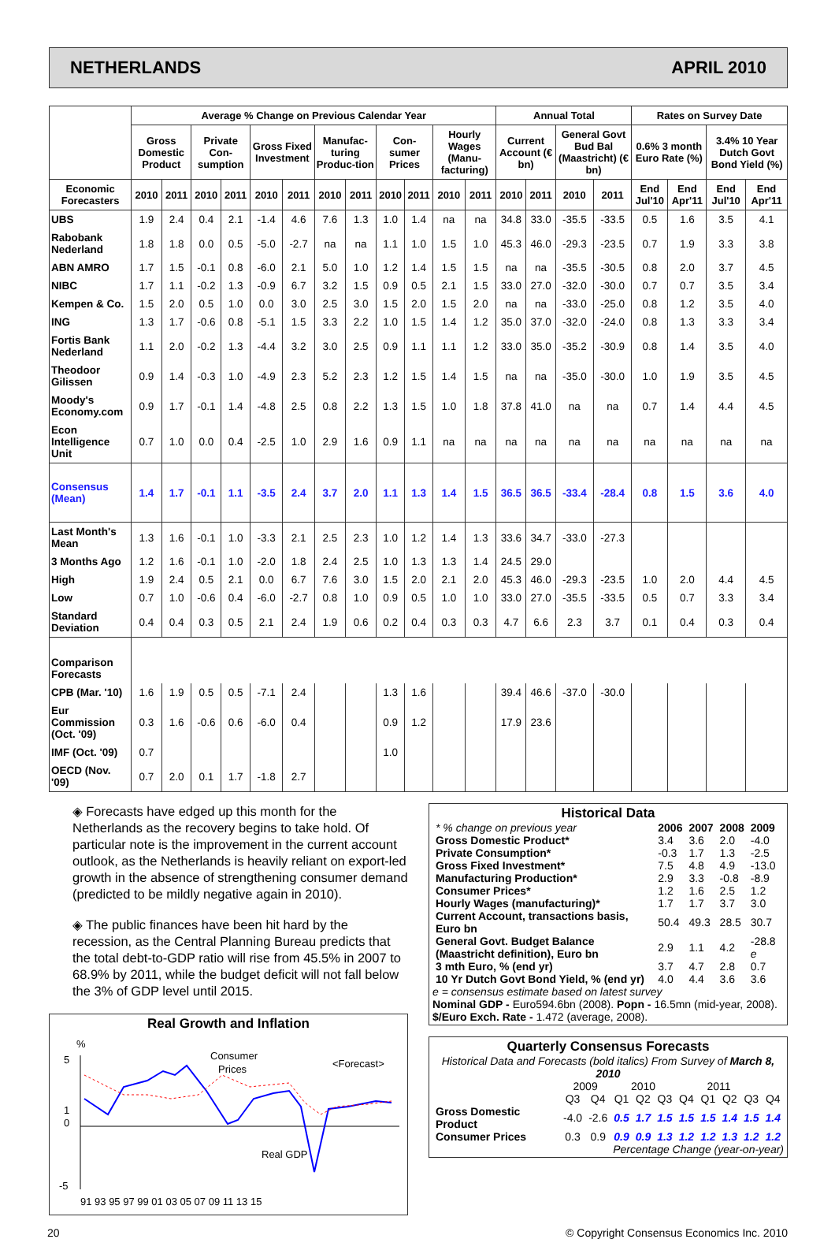NETHERLANDS APRIL 2010
| | Average % Change on Previous Calendar Year | | | | | | | | | | | | Annual Total | | | | Rates on Survey Date | | | |
| --- | --- | --- | --- | --- | --- | --- | --- | --- | --- | --- | --- | --- | --- | --- | --- | --- | --- | --- | --- | --- |
| | Gross Domestic Product | | Private Con-sumption | | Gross Fixed Investment | | Manufac-turing Produc-tion | | Con-sumer Prices | | Hourly Wages (Manu-facturing) | | Current Account (€ bn) | | General Govt Bud Bal (Maastricht) (€ bn) | | 0.6% 3 month Euro Rate (%) | | 3.4% 10 Year Dutch Govt Bond Yield (%) | |
| Economic Forecasters | 2010 | 2011 | 2010 | 2011 | 2010 | 2011 | 2010 | 2011 | 2010 | 2011 | 2010 | 2011 | 2010 | 2011 | 2010 | 2011 | End Jul'10 | End Apr'11 | End Jul'10 | End Apr'11 |
| UBS | 1.9 | 2.4 | 0.4 | 2.1 | -1.4 | 4.6 | 7.6 | 1.3 | 1.0 | 1.4 | na | na | 34.8 | 33.0 | -35.5 | -33.5 | 0.5 | 1.6 | 3.5 | 4.1 |
| Rabobank Nederland | 1.8 | 1.8 | 0.0 | 0.5 | -5.0 | -2.7 | na | na | 1.1 | 1.0 | 1.5 | 1.0 | 45.3 | 46.0 | -29.3 | -23.5 | 0.7 | 1.9 | 3.3 | 3.8 |
| ABN AMRO | 1.7 | 1.5 | -0.1 | 0.8 | -6.0 | 2.1 | 5.0 | 1.0 | 1.2 | 1.4 | 1.5 | 1.5 | na | na | -35.5 | -30.5 | 0.8 | 2.0 | 3.7 | 4.5 |
| NIBC | 1.7 | 1.1 | -0.2 | 1.3 | -0.9 | 6.7 | 3.2 | 1.5 | 0.9 | 0.5 | 2.1 | 1.5 | 33.0 | 27.0 | -32.0 | -30.0 | 0.7 | 0.7 | 3.5 | 3.4 |
| Kempen & Co. | 1.5 | 2.0 | 0.5 | 1.0 | 0.0 | 3.0 | 2.5 | 3.0 | 1.5 | 2.0 | 1.5 | 2.0 | na | na | -33.0 | -25.0 | 0.8 | 1.2 | 3.5 | 4.0 |
| ING | 1.3 | 1.7 | -0.6 | 0.8 | -5.1 | 1.5 | 3.3 | 2.2 | 1.0 | 1.5 | 1.4 | 1.2 | 35.0 | 37.0 | -32.0 | -24.0 | 0.8 | 1.3 | 3.3 | 3.4 |
| Fortis Bank Nederland | 1.1 | 2.0 | -0.2 | 1.3 | -4.4 | 3.2 | 3.0 | 2.5 | 0.9 | 1.1 | 1.1 | 1.2 | 33.0 | 35.0 | -35.2 | -30.9 | 0.8 | 1.4 | 3.5 | 4.0 |
| Theodoor Gilissen | 0.9 | 1.4 | -0.3 | 1.0 | -4.9 | 2.3 | 5.2 | 2.3 | 1.2 | 1.5 | 1.4 | 1.5 | na | na | -35.0 | -30.0 | 1.0 | 1.9 | 3.5 | 4.5 |
| Moody's Economy.com | 0.9 | 1.7 | -0.1 | 1.4 | -4.8 | 2.5 | 0.8 | 2.2 | 1.3 | 1.5 | 1.0 | 1.8 | 37.8 | 41.0 | na | na | 0.7 | 1.4 | 4.4 | 4.5 |
| Econ Intelligence Unit | 0.7 | 1.0 | 0.0 | 0.4 | -2.5 | 1.0 | 2.9 | 1.6 | 0.9 | 1.1 | na | na | na | na | na | na | na | na | na | na |
| Consensus (Mean) | 1.4 | 1.7 | -0.1 | 1.1 | -3.5 | 2.4 | 3.7 | 2.0 | 1.1 | 1.3 | 1.4 | 1.5 | 36.5 | 36.5 | -33.4 | -28.4 | 0.8 | 1.5 | 3.6 | 4.0 |
| Last Month's Mean | 1.3 | 1.6 | -0.1 | 1.0 | -3.3 | 2.1 | 2.5 | 2.3 | 1.0 | 1.2 | 1.4 | 1.3 | 33.6 | 34.7 | -33.0 | -27.3 | | | | |
| 3 Months Ago | 1.2 | 1.6 | -0.1 | 1.0 | -2.0 | 1.8 | 2.4 | 2.5 | 1.0 | 1.3 | 1.3 | 1.4 | 24.5 | 29.0 | | | | | | |
| High | 1.9 | 2.4 | 0.5 | 2.1 | 0.0 | 6.7 | 7.6 | 3.0 | 1.5 | 2.0 | 2.1 | 2.0 | 45.3 | 46.0 | -29.3 | -23.5 | 1.0 | 2.0 | 4.4 | 4.5 |
| Low | 0.7 | 1.0 | -0.6 | 0.4 | -6.0 | -2.7 | 0.8 | 1.0 | 0.9 | 0.5 | 1.0 | 1.0 | 33.0 | 27.0 | -35.5 | -33.5 | 0.5 | 0.7 | 3.3 | 3.4 |
| Standard Deviation | 0.4 | 0.4 | 0.3 | 0.5 | 2.1 | 2.4 | 1.9 | 0.6 | 0.2 | 0.4 | 0.3 | 0.3 | 4.7 | 6.6 | 2.3 | 3.7 | 0.1 | 0.4 | 0.3 | 0.4 |
| Comparison Forecasts | | | | | | | | | | | | | | | | | | | | |
| CPB (Mar. '10) | 1.6 | 1.9 | 0.5 | 0.5 | -7.1 | 2.4 | | | 1.3 | 1.6 | | | 39.4 | 46.6 | -37.0 | -30.0 | | | | |
| Eur Commission (Oct. '09) | 0.3 | 1.6 | -0.6 | 0.6 | -6.0 | 0.4 | | | 0.9 | 1.2 | | | 17.9 | 23.6 | | | | | | |
| IMF (Oct. '09) | 0.7 | | | | | | | | 1.0 | | | | | | | | | | | |
| OECD (Nov. '09) | 0.7 | 2.0 | 0.1 | 1.7 | -1.8 | 2.7 | | | | | | | | | | | | | | |
◈ Forecasts have edged up this month for the Netherlands as the recovery begins to take hold. Of particular note is the improvement in the current account outlook, as the Netherlands is heavily reliant on export-led growth in the absence of strengthening consumer demand (predicted to be mildly negative again in 2010).
◈ The public finances have been hit hard by the recession, as the Central Planning Bureau predicts that the total debt-to-GDP ratio will rise from 45.5% in 2007 to 68.9% by 2011, while the budget deficit will not fall below the 3% of GDP level until 2015.
Real Growth and Inflation
%
Consumer
Prices
<Forecast>
Real GDP
5
1
0
-5
91 93 95 97 99 01 03 05 07 09 11 13 15
Historical Data
| * % change on previous year | 2006 | 2007 | 2008 | 2009 |
| Gross Domestic Product* | 3.4 | 3.6 | 2.0 | -4.0 |
| Private Consumption* | -0.3 | 1.7 | 1.3 | -2.5 |
| Gross Fixed Investment* | 7.5 | 4.8 | 4.9 | -13.0 |
| Manufacturing Production* | 2.9 | 3.3 | -0.8 | -8.9 |
| Consumer Prices* | 1.2 | 1.6 | 2.5 | 1.2 |
| Hourly Wages (manufacturing)* | 1.7 | 1.7 | 3.7 | 3.0 |
| Current Account, transactions basis, Euro bn | 50.4 | 49.3 | 28.5 | 30.7 |
| General Govt. Budget Balance (Maastricht definition), Euro bn | 2.9 | 1.1 | 4.2 | -28.8 e |
| 3 mth Euro, % (end yr) | 3.7 | 4.7 | 2.8 | 0.7 |
| 10 Yr Dutch Govt Bond Yield, % (end yr) | 4.0 | 4.4 | 3.6 | 3.6 |
e = consensus estimate based on latest survey
Nominal GDP - Euro594.6bn (2008). Popn - 16.5mn (mid-year, 2008). $/Euro Exch. Rate - 1.472 (average, 2008).
Quarterly Consensus Forecasts
Historical Data and Forecasts (bold italics) From Survey of March 8, 2010
| | 2009 | | 2010 | | | 2011 | | | | |
| | Q3 | Q4 | Q1 | Q2 | Q3 | Q4 | Q1 | Q2 | Q3 | Q4 |
| Gross Domestic Product | -4.0 | -2.6 | 0.5 | 1.7 | 1.5 | 1.5 | 1.5 | 1.4 | 1.5 | 1.4 |
| Consumer Prices | 0.3 | 0.9 | 0.9 | 0.9 | 1.3 | 1.2 | 1.2 | 1.3 | 1.2 | 1.2 |
Percentage Change (year-on-year)
20 © Copyright Consensus Economics Inc. 2010